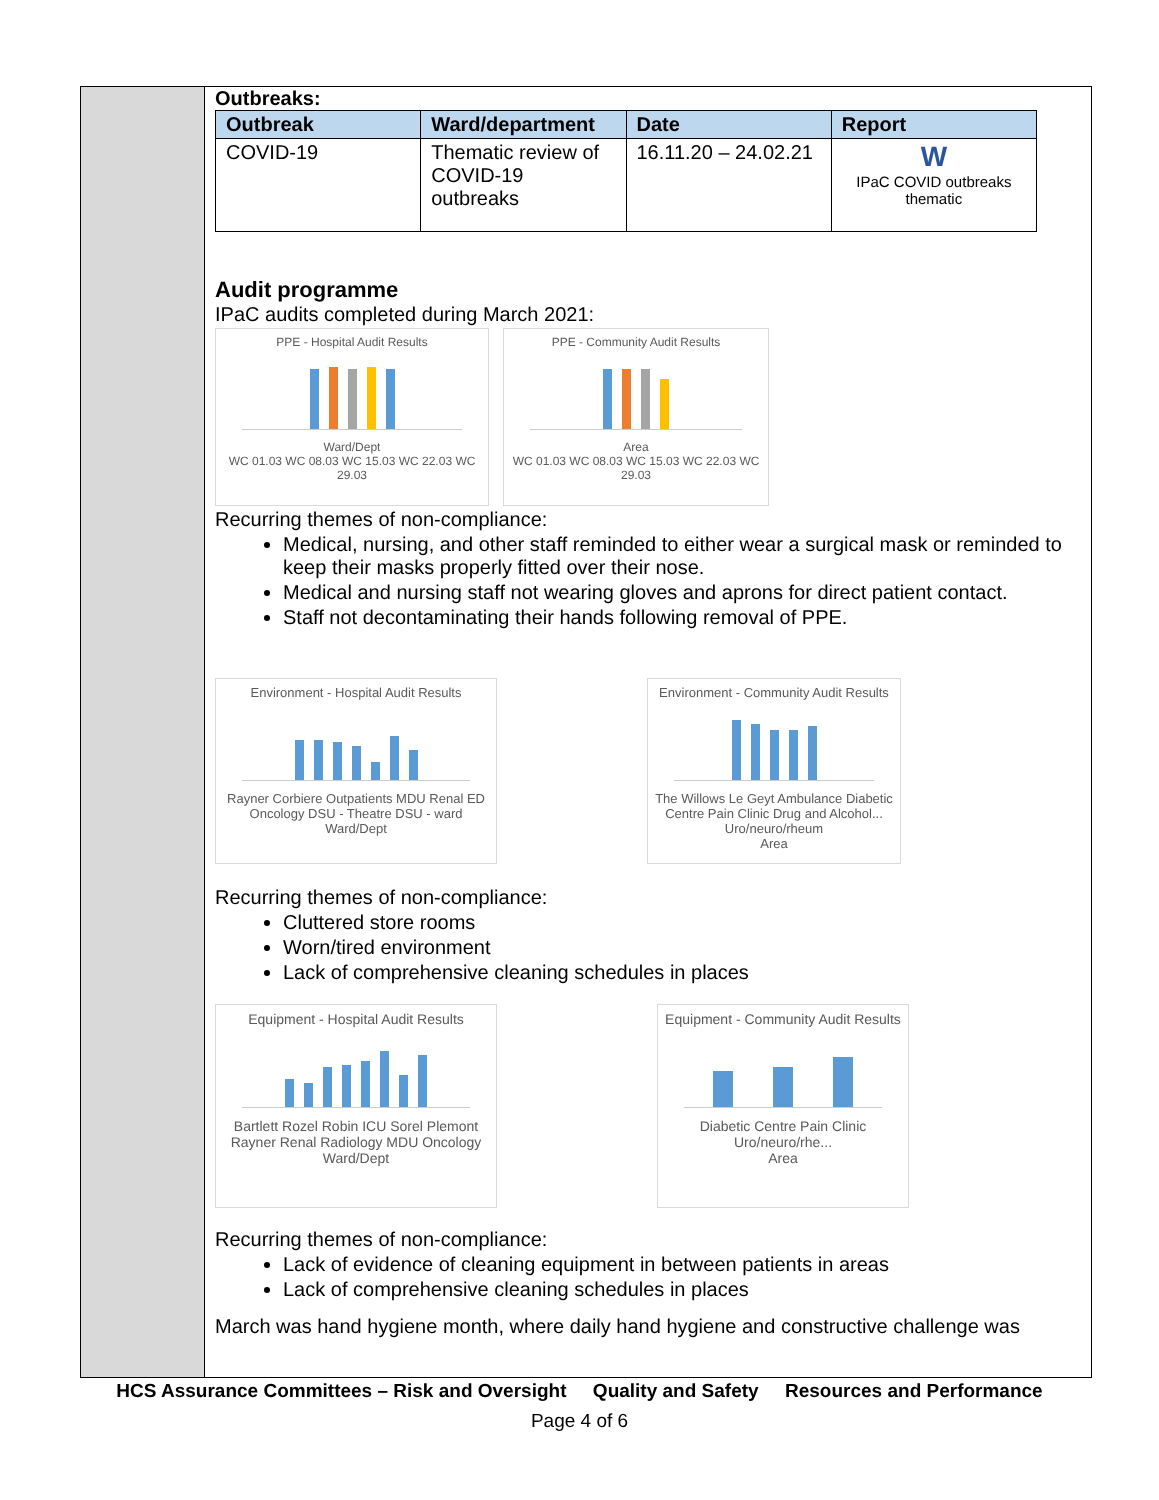Outbreaks:
| Outbreak | Ward/department | Date | Report |
| --- | --- | --- | --- |
| COVID-19 | Thematic review of COVID-19 outbreaks | 16.11.20 – 24.02.21 | W IPaC COVID outbreaks thematic |
Audit programme
IPaC audits completed during March 2021:
PPE - Hospital Audit Results
Ward/Dept
WC 01.03 WC 08.03 WC 15.03 WC 22.03 WC 29.03
PPE - Community Audit Results
Area
WC 01.03 WC 08.03 WC 15.03 WC 22.03 WC 29.03
Recurring themes of non-compliance:
Medical, nursing, and other staff reminded to either wear a surgical mask or reminded to keep their masks properly fitted over their nose.
Medical and nursing staff not wearing gloves and aprons for direct patient contact.
Staff not decontaminating their hands following removal of PPE.
Environment - Hospital Audit Results
Rayner Corbiere Outpatients MDU Renal ED Oncology DSU - Theatre DSU - ward
Ward/Dept
Environment - Community Audit Results
The Willows Le Geyt Ambulance Diabetic Centre Pain Clinic Drug and Alcohol... Uro/neuro/rheum
Area
Recurring themes of non-compliance:
Cluttered store rooms
Worn/tired environment
Lack of comprehensive cleaning schedules in places
Equipment - Hospital Audit Results
Bartlett Rozel Robin ICU Sorel Plemont Rayner Renal Radiology MDU Oncology
Ward/Dept
Equipment - Community Audit Results
Diabetic Centre Pain Clinic Uro/neuro/rhe...
Area
Recurring themes of non-compliance:
Lack of evidence of cleaning equipment in between patients in areas
Lack of comprehensive cleaning schedules in places
March was hand hygiene month, where daily hand hygiene and constructive challenge was
HCS Assurance Committees – Risk and Oversight Quality and Safety Resources and Performance
Page 4 of 6